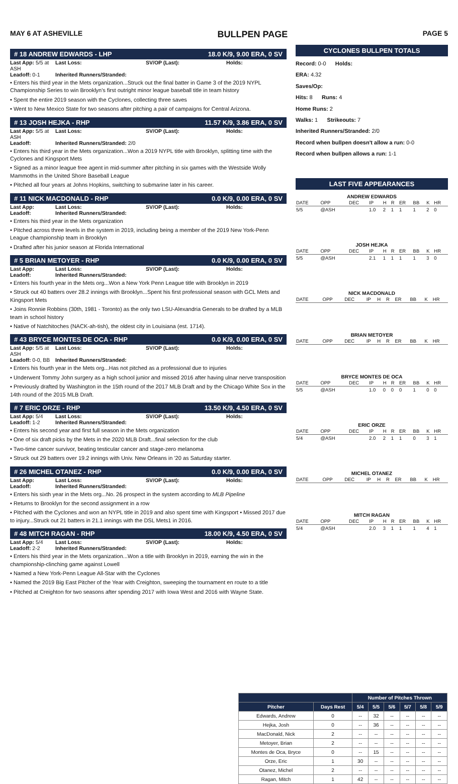MAY 6 AT ASHEVILLE BULLPEN PAGE PAGE 5
# 18 ANDREW EDWARDS - LHP 18.0 K/9, 9.00 ERA, 0 SV
Last App: 5/5 at ASH Last Loss: SV/OP (Last): Holds: Leadoff: 0-1 Inherited Runners/Stranded:
• Enters his third year in the Mets organization...Struck out the final batter in Game 3 of the 2019 NYPL Championship Series to win Brooklyn's first outright minor league baseball title in team history
• Spent the entire 2019 season with the Cyclones, collecting three saves
• Went to New Mexico State for two seasons after pitching a pair of campaigns for Central Arizona.
# 13 JOSH HEJKA - RHP 11.57 K/9, 3.86 ERA, 0 SV
Last App: 5/5 at ASH Last Loss: SV/OP (Last): Holds: Leadoff: Inherited Runners/Stranded: 2/0
• Enters his third year in the Mets organization...Won a 2019 NYPL title with Brooklyn, splitting time with the Cyclones and Kingsport Mets
• Signed as a minor league free agent in mid-summer after pitching in six games with the Westside Wolly Mammoths in the United Shore Baseball League
• Pitched all four years at Johns Hopkins, switching to submarine later in his career.
# 11 NICK MACDONALD - RHP 0.0 K/9, 0.00 ERA, 0 SV
Last App: Last Loss: SV/OP (Last): Holds: Leadoff: Inherited Runners/Stranded:
• Enters his third year in the Mets organization
• Pitched across three levels in the system in 2019, including being a member of the 2019 New York-Penn League championship team in Brooklyn
• Drafted after his junior season at Florida International
# 5 BRIAN METOYER - RHP 0.0 K/9, 0.00 ERA, 0 SV
Last App: Last Loss: SV/OP (Last): Holds: Leadoff: Inherited Runners/Stranded:
• Enters his fourth year in the Mets org...Won a New York Penn League title with Brooklyn in 2019
• Struck out 40 batters over 28.2 innings with Brooklyn...Spent his first professional season with GCL Mets and Kingsport Mets
• Joins Ronnie Robbins (30th, 1981 - Toronto) as the only two LSU-Alexandria Generals to be drafted by a MLB team in school history
• Native of Natchitoches (NACK-ah-tish), the oldest city in Louisiana (est. 1714).
# 43 BRYCE MONTES DE OCA - RHP 0.0 K/9, 0.00 ERA, 0 SV
Last App: 5/5 at ASH Last Loss: SV/OP (Last): Holds: Leadoff: 0-0, BB Inherited Runners/Stranded:
• Enters his fourth year in the Mets org...Has not pitched as a professional due to injuries
• Underwent Tommy John surgery as a high school junior and missed 2016 after having ulnar nerve transposition
• Previously drafted by Washington in the 15th round of the 2017 MLB Draft and by the Chicago White Sox in the 14th round of the 2015 MLB Draft.
# 7 ERIC ORZE - RHP 13.50 K/9, 4.50 ERA, 0 SV
Last App: 5/4 Last Loss: SV/OP (Last): Holds: Leadoff: 1-2 Inherited Runners/Stranded:
• Enters his second year and first full season in the Mets organization
• One of six draft picks by the Mets in the 2020 MLB Draft...final selection for the club
• Two-time cancer survivor, beating testicular cancer and stage-zero melanoma
• Struck out 29 batters over 19.2 innings with Univ. New Orleans in '20 as Saturday starter.
# 26 MICHEL OTANEZ - RHP 0.0 K/9, 0.00 ERA, 0 SV
Last App: Last Loss: SV/OP (Last): Holds: Leadoff: Inherited Runners/Stranded:
• Enters his sixth year in the Mets org...No. 26 prospect in the system according to MLB Pipeline
• Returns to Brooklyn for the second assignment in a row
• Pitched with the Cyclones and won an NYPL title in 2019 and also spent time with Kingsport • Missed 2017 due to injury...Struck out 21 batters in 21.1 innings with the DSL Mets1 in 2016.
# 48 MITCH RAGAN - RHP 18.00 K/9, 4.50 ERA, 0 SV
Last App: 5/4 Last Loss: SV/OP (Last): Holds: Leadoff: 2-2 Inherited Runners/Stranded:
• Enters his third year in the Mets organization...Won a title with Brooklyn in 2019, earning the win in the championship-clinching game against Lowell
• Named a New York-Penn League All-Star with the Cyclones
• Named the 2019 Big East Pitcher of the Year with Creighton, sweeping the tournament en route to a title
• Pitched at Creighton for two seasons after spending 2017 with Iowa West and 2016 with Wayne State.
CYCLONES BULLPEN TOTALS
Record: 0-0 Holds:
ERA: 4.32
Saves/Op:
Hits: 8 Runs: 4
Home Runs: 2
Walks: 1 Strikeouts: 7
Inherited Runners/Stranded: 2/0
Record when bullpen doesn't allow a run: 0-0
Record when bullpen allows a run: 1-1
LAST FIVE APPEARANCES
ANDREW EDWARDS
| DATE | OPP | DEC | IP | H | R | ER | BB | K | HR |
| --- | --- | --- | --- | --- | --- | --- | --- | --- | --- |
| 5/5 | @ASH | | 1.0 | 2 | 1 | 1 | 1 | 2 | 0 |
JOSH HEJKA
| DATE | OPP | DEC | IP | H | R | ER | BB | K | HR |
| --- | --- | --- | --- | --- | --- | --- | --- | --- | --- |
| 5/5 | @ASH | | 2.1 | 1 | 1 | 1 | 1 | 3 | 0 |
NICK MACDONALD
| DATE | OPP | DEC | IP | H | R | ER | BB | K | HR |
| --- | --- | --- | --- | --- | --- | --- | --- | --- | --- |
BRIAN METOYER
| DATE | OPP | DEC | IP | H | R | ER | BB | K | HR |
| --- | --- | --- | --- | --- | --- | --- | --- | --- | --- |
BRYCE MONTES DE OCA
| DATE | OPP | DEC | IP | H | R | ER | BB | K | HR |
| --- | --- | --- | --- | --- | --- | --- | --- | --- | --- |
| 5/5 | @ASH | | 1.0 | 0 | 0 | 0 | 1 | 0 | 0 |
ERIC ORZE
| DATE | OPP | DEC | IP | H | R | ER | BB | K | HR |
| --- | --- | --- | --- | --- | --- | --- | --- | --- | --- |
| 5/4 | @ASH | | 2.0 | 2 | 1 | 1 | 0 | 3 | 1 |
MICHEL OTANEZ
| DATE | OPP | DEC | IP | H | R | ER | BB | K | HR |
| --- | --- | --- | --- | --- | --- | --- | --- | --- | --- |
MITCH RAGAN
| DATE | OPP | DEC | IP | H | R | ER | BB | K | HR |
| --- | --- | --- | --- | --- | --- | --- | --- | --- | --- |
| 5/4 | @ASH | | 2.0 | 3 | 1 | 1 | 1 | 4 | 1 |
| | | Number of Pitches Thrown | | | | | |
| --- | --- | --- | --- | --- | --- | --- | --- |
| Pitcher | Days Rest | 5/4 | 5/5 | 5/6 | 5/7 | 5/8 | 5/9 |
| Edwards, Andrew | 0 | -- | 32 | -- | -- | -- | -- |
| Hejka, Josh | 0 | -- | 36 | -- | -- | -- | -- |
| MacDonald, Nick | 2 | -- | -- | -- | -- | -- | -- |
| Metoyer, Brian | 2 | -- | -- | -- | -- | -- | -- |
| Montes de Oca, Bryce | 0 | -- | 15 | -- | -- | -- | -- |
| Orze, Eric | 1 | 30 | -- | -- | -- | -- | -- |
| Otanez, Michel | 2 | -- | -- | -- | -- | -- | -- |
| Ragan, Mitch | 1 | 42 | -- | -- | -- | -- | -- |